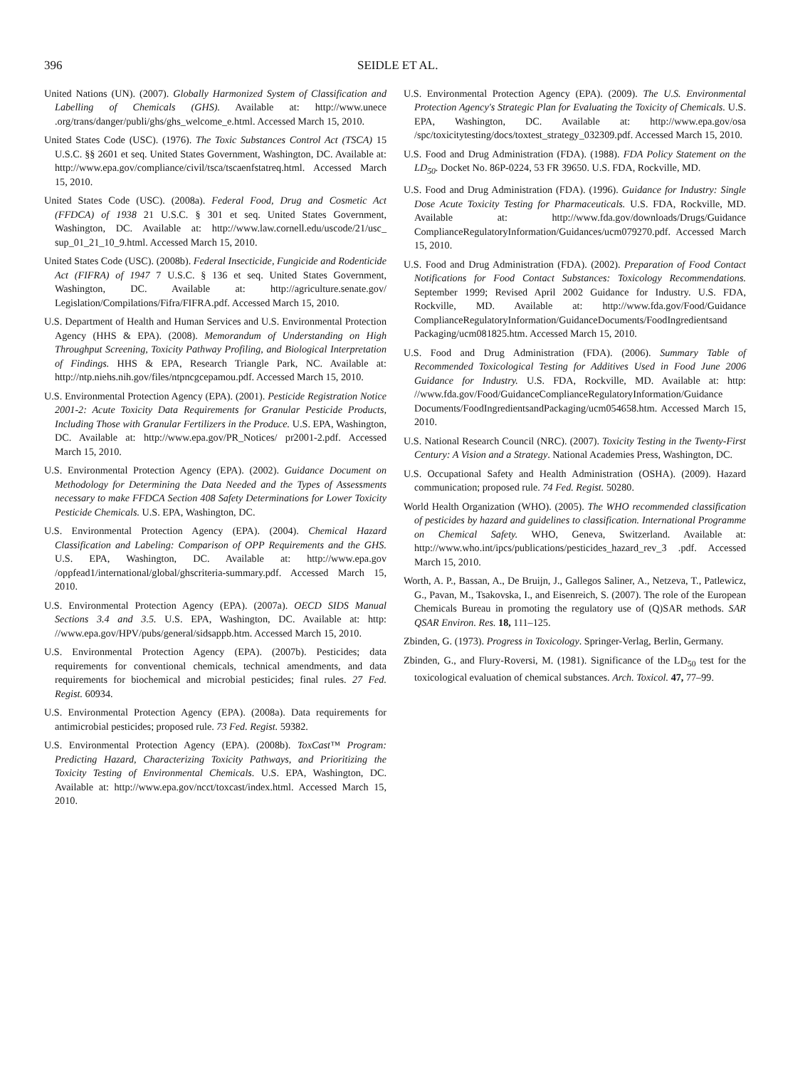396 SEIDLE ET AL.
United Nations (UN). (2007). Globally Harmonized System of Classification and Labelling of Chemicals (GHS). Available at: http://www.unece .org/trans/danger/publi/ghs/ghs_welcome_e.html. Accessed March 15, 2010.
United States Code (USC). (1976). The Toxic Substances Control Act (TSCA) 15 U.S.C. §§ 2601 et seq. United States Government, Washington, DC. Available at: http://www.epa.gov/compliance/civil/tsca/tscaenfstatreq.html. Accessed March 15, 2010.
United States Code (USC). (2008a). Federal Food, Drug and Cosmetic Act (FFDCA) of 1938 21 U.S.C. § 301 et seq. United States Government, Washington, DC. Available at: http://www.law.cornell.edu/uscode/21/usc_ sup_01_21_10_9.html. Accessed March 15, 2010.
United States Code (USC). (2008b). Federal Insecticide, Fungicide and Rodenticide Act (FIFRA) of 1947 7 U.S.C. § 136 et seq. United States Government, Washington, DC. Available at: http://agriculture.senate.gov/ Legislation/Compilations/Fifra/FIFRA.pdf. Accessed March 15, 2010.
U.S. Department of Health and Human Services and U.S. Environmental Protection Agency (HHS & EPA). (2008). Memorandum of Understanding on High Throughput Screening, Toxicity Pathway Profiling, and Biological Interpretation of Findings. HHS & EPA, Research Triangle Park, NC. Available at: http://ntp.niehs.nih.gov/files/ntpncgcepamou.pdf. Accessed March 15, 2010.
U.S. Environmental Protection Agency (EPA). (2001). Pesticide Registration Notice 2001-2: Acute Toxicity Data Requirements for Granular Pesticide Products, Including Those with Granular Fertilizers in the Produce. U.S. EPA, Washington, DC. Available at: http://www.epa.gov/PR_Notices/ pr2001-2.pdf. Accessed March 15, 2010.
U.S. Environmental Protection Agency (EPA). (2002). Guidance Document on Methodology for Determining the Data Needed and the Types of Assessments necessary to make FFDCA Section 408 Safety Determinations for Lower Toxicity Pesticide Chemicals. U.S. EPA, Washington, DC.
U.S. Environmental Protection Agency (EPA). (2004). Chemical Hazard Classification and Labeling: Comparison of OPP Requirements and the GHS. U.S. EPA, Washington, DC. Available at: http://www.epa.gov /oppfead1/international/global/ghscriteria-summary.pdf. Accessed March 15, 2010.
U.S. Environmental Protection Agency (EPA). (2007a). OECD SIDS Manual Sections 3.4 and 3.5. U.S. EPA, Washington, DC. Available at: http: //www.epa.gov/HPV/pubs/general/sidsappb.htm. Accessed March 15, 2010.
U.S. Environmental Protection Agency (EPA). (2007b). Pesticides; data requirements for conventional chemicals, technical amendments, and data requirements for biochemical and microbial pesticides; final rules. 27 Fed. Regist. 60934.
U.S. Environmental Protection Agency (EPA). (2008a). Data requirements for antimicrobial pesticides; proposed rule. 73 Fed. Regist. 59382.
U.S. Environmental Protection Agency (EPA). (2008b). ToxCast™ Program: Predicting Hazard, Characterizing Toxicity Pathways, and Prioritizing the Toxicity Testing of Environmental Chemicals. U.S. EPA, Washington, DC. Available at: http://www.epa.gov/ncct/toxcast/index.html. Accessed March 15, 2010.
U.S. Environmental Protection Agency (EPA). (2009). The U.S. Environmental Protection Agency's Strategic Plan for Evaluating the Toxicity of Chemicals. U.S. EPA, Washington, DC. Available at: http://www.epa.gov/osa /spc/toxicitytesting/docs/toxtest_strategy_032309.pdf. Accessed March 15, 2010.
U.S. Food and Drug Administration (FDA). (1988). FDA Policy Statement on the LD<sub>50</sub>. Docket No. 86P-0224, 53 FR 39650. U.S. FDA, Rockville, MD.
U.S. Food and Drug Administration (FDA). (1996). Guidance for Industry: Single Dose Acute Toxicity Testing for Pharmaceuticals. U.S. FDA, Rockville, MD. Available at: http://www.fda.gov/downloads/Drugs/Guidance ComplianceRegulatoryInformation/Guidances/ucm079270.pdf. Accessed March 15, 2010.
U.S. Food and Drug Administration (FDA). (2002). Preparation of Food Contact Notifications for Food Contact Substances: Toxicology Recommendations. September 1999; Revised April 2002 Guidance for Industry. U.S. FDA, Rockville, MD. Available at: http://www.fda.gov/Food/Guidance ComplianceRegulatoryInformation/GuidanceDocuments/FoodIngredientsand Packaging/ucm081825.htm. Accessed March 15, 2010.
U.S. Food and Drug Administration (FDA). (2006). Summary Table of Recommended Toxicological Testing for Additives Used in Food June 2006 Guidance for Industry. U.S. FDA, Rockville, MD. Available at: http: //www.fda.gov/Food/GuidanceComplianceRegulatoryInformation/Guidance Documents/FoodIngredientsandPackaging/ucm054658.htm. Accessed March 15, 2010.
U.S. National Research Council (NRC). (2007). Toxicity Testing in the Twenty-First Century: A Vision and a Strategy. National Academies Press, Washington, DC.
U.S. Occupational Safety and Health Administration (OSHA). (2009). Hazard communication; proposed rule. 74 Fed. Regist. 50280.
World Health Organization (WHO). (2005). The WHO recommended classification of pesticides by hazard and guidelines to classification. International Programme on Chemical Safety. WHO, Geneva, Switzerland. Available at: http://www.who.int/ipcs/publications/pesticides_hazard_rev_3 .pdf. Accessed March 15, 2010.
Worth, A. P., Bassan, A., De Bruijn, J., Gallegos Saliner, A., Netzeva, T., Patlewicz, G., Pavan, M., Tsakovska, I., and Eisenreich, S. (2007). The role of the European Chemicals Bureau in promoting the regulatory use of (Q)SAR methods. SAR QSAR Environ. Res. 18, 111–125.
Zbinden, G. (1973). Progress in Toxicology. Springer-Verlag, Berlin, Germany.
Zbinden, G., and Flury-Roversi, M. (1981). Significance of the LD<sub>50</sub> test for the toxicological evaluation of chemical substances. Arch. Toxicol. 47, 77–99.